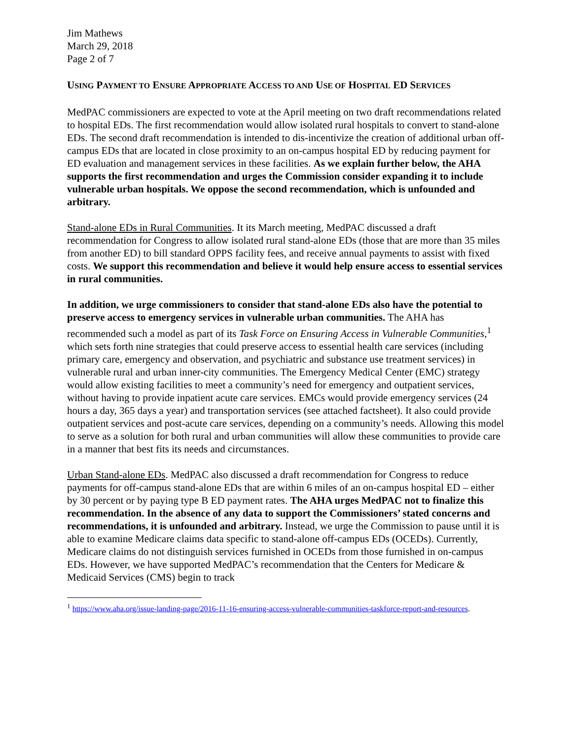Jim Mathews
March 29, 2018
Page 2 of 7
USING PAYMENT TO ENSURE APPROPRIATE ACCESS TO AND USE OF HOSPITAL ED SERVICES
MedPAC commissioners are expected to vote at the April meeting on two draft recommendations related to hospital EDs. The first recommendation would allow isolated rural hospitals to convert to stand-alone EDs. The second draft recommendation is intended to dis-incentivize the creation of additional urban off-campus EDs that are located in close proximity to an on-campus hospital ED by reducing payment for ED evaluation and management services in these facilities. As we explain further below, the AHA supports the first recommendation and urges the Commission consider expanding it to include vulnerable urban hospitals. We oppose the second recommendation, which is unfounded and arbitrary.
Stand-alone EDs in Rural Communities. It its March meeting, MedPAC discussed a draft recommendation for Congress to allow isolated rural stand-alone EDs (those that are more than 35 miles from another ED) to bill standard OPPS facility fees, and receive annual payments to assist with fixed costs. We support this recommendation and believe it would help ensure access to essential services in rural communities.
In addition, we urge commissioners to consider that stand-alone EDs also have the potential to preserve access to emergency services in vulnerable urban communities. The AHA has recommended such a model as part of its Task Force on Ensuring Access in Vulnerable Communities,<sup>1</sup> which sets forth nine strategies that could preserve access to essential health care services (including primary care, emergency and observation, and psychiatric and substance use treatment services) in vulnerable rural and urban inner-city communities. The Emergency Medical Center (EMC) strategy would allow existing facilities to meet a community’s need for emergency and outpatient services, without having to provide inpatient acute care services. EMCs would provide emergency services (24 hours a day, 365 days a year) and transportation services (see attached factsheet). It also could provide outpatient services and post-acute care services, depending on a community’s needs. Allowing this model to serve as a solution for both rural and urban communities will allow these communities to provide care in a manner that best fits its needs and circumstances.
Urban Stand-alone EDs. MedPAC also discussed a draft recommendation for Congress to reduce payments for off-campus stand-alone EDs that are within 6 miles of an on-campus hospital ED – either by 30 percent or by paying type B ED payment rates. The AHA urges MedPAC not to finalize this recommendation. In the absence of any data to support the Commissioners’ stated concerns and recommendations, it is unfounded and arbitrary. Instead, we urge the Commission to pause until it is able to examine Medicare claims data specific to stand-alone off-campus EDs (OCEDs). Currently, Medicare claims do not distinguish services furnished in OCEDs from those furnished in on-campus EDs. However, we have supported MedPAC’s recommendation that the Centers for Medicare & Medicaid Services (CMS) begin to track
<sup>1</sup> https://www.aha.org/issue-landing-page/2016-11-16-ensuring-access-vulnerable-communities-taskforce-report-and-resources.